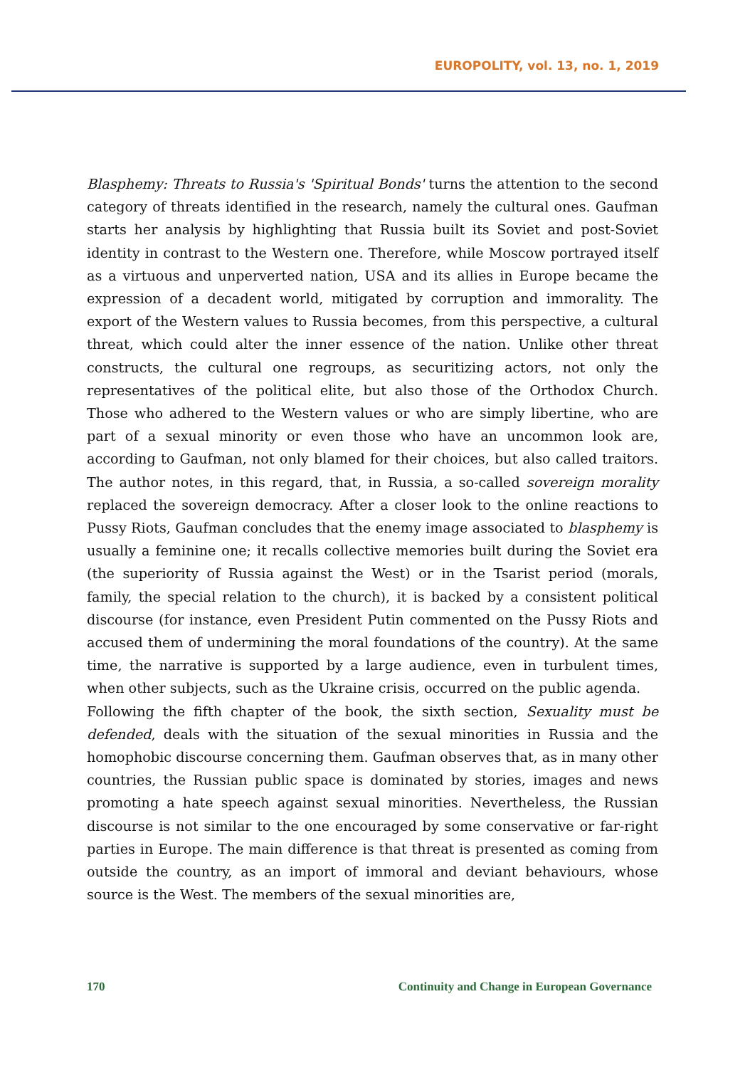EUROPOLITY, vol. 13, no. 1, 2019
Blasphemy: Threats to Russia's 'Spiritual Bonds' turns the attention to the second category of threats identified in the research, namely the cultural ones. Gaufman starts her analysis by highlighting that Russia built its Soviet and post-Soviet identity in contrast to the Western one. Therefore, while Moscow portrayed itself as a virtuous and unperverted nation, USA and its allies in Europe became the expression of a decadent world, mitigated by corruption and immorality. The export of the Western values to Russia becomes, from this perspective, a cultural threat, which could alter the inner essence of the nation. Unlike other threat constructs, the cultural one regroups, as securitizing actors, not only the representatives of the political elite, but also those of the Orthodox Church. Those who adhered to the Western values or who are simply libertine, who are part of a sexual minority or even those who have an uncommon look are, according to Gaufman, not only blamed for their choices, but also called traitors. The author notes, in this regard, that, in Russia, a so-called sovereign morality replaced the sovereign democracy. After a closer look to the online reactions to Pussy Riots, Gaufman concludes that the enemy image associated to blasphemy is usually a feminine one; it recalls collective memories built during the Soviet era (the superiority of Russia against the West) or in the Tsarist period (morals, family, the special relation to the church), it is backed by a consistent political discourse (for instance, even President Putin commented on the Pussy Riots and accused them of undermining the moral foundations of the country). At the same time, the narrative is supported by a large audience, even in turbulent times, when other subjects, such as the Ukraine crisis, occurred on the public agenda.
Following the fifth chapter of the book, the sixth section, Sexuality must be defended, deals with the situation of the sexual minorities in Russia and the homophobic discourse concerning them. Gaufman observes that, as in many other countries, the Russian public space is dominated by stories, images and news promoting a hate speech against sexual minorities. Nevertheless, the Russian discourse is not similar to the one encouraged by some conservative or far-right parties in Europe. The main difference is that threat is presented as coming from outside the country, as an import of immoral and deviant behaviours, whose source is the West. The members of the sexual minorities are,
170 Continuity and Change in European Governance